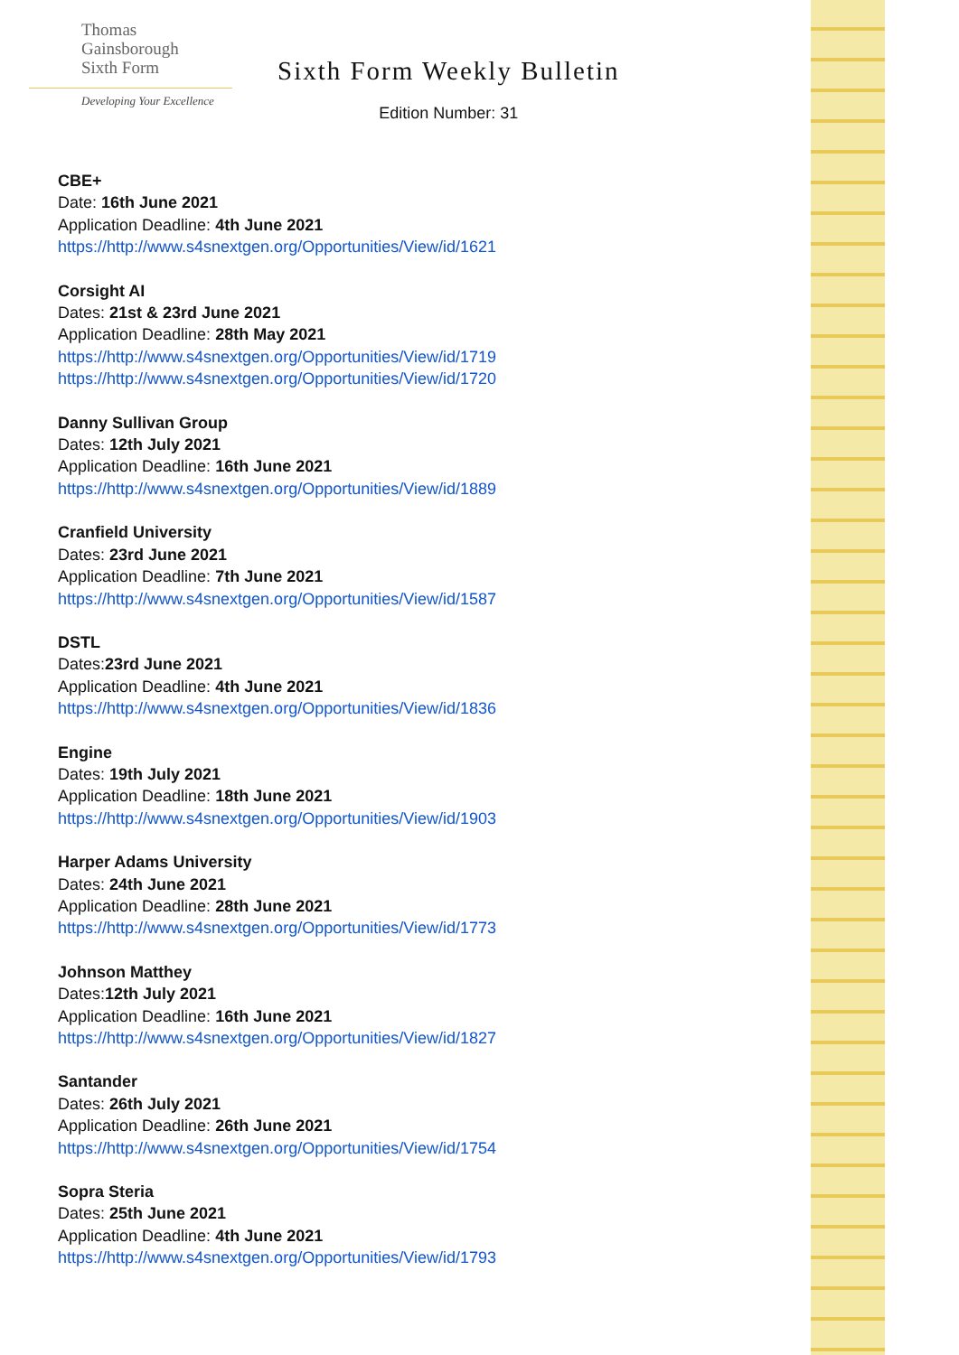Thomas
Gainsborough
Sixth Form
Developing Your Excellence
Sixth Form Weekly Bulletin
Edition Number: 31
CBE+
Date: 16th June 2021
Application Deadline: 4th June 2021
https://http://www.s4snextgen.org/Opportunities/View/id/1621
Corsight AI
Dates: 21st & 23rd June 2021
Application Deadline: 28th May 2021
https://http://www.s4snextgen.org/Opportunities/View/id/1719
https://http://www.s4snextgen.org/Opportunities/View/id/1720
Danny Sullivan Group
Dates: 12th July 2021
Application Deadline: 16th June 2021
https://http://www.s4snextgen.org/Opportunities/View/id/1889
Cranfield University
Dates: 23rd June 2021
Application Deadline: 7th June 2021
https://http://www.s4snextgen.org/Opportunities/View/id/1587
DSTL
Dates:23rd June 2021
Application Deadline: 4th June 2021
https://http://www.s4snextgen.org/Opportunities/View/id/1836
Engine
Dates: 19th July 2021
Application Deadline: 18th June 2021
https://http://www.s4snextgen.org/Opportunities/View/id/1903
Harper Adams University
Dates: 24th June 2021
Application Deadline: 28th June 2021
https://http://www.s4snextgen.org/Opportunities/View/id/1773
Johnson Matthey
Dates:12th July 2021
Application Deadline: 16th June 2021
https://http://www.s4snextgen.org/Opportunities/View/id/1827
Santander
Dates: 26th July 2021
Application Deadline: 26th June 2021
https://http://www.s4snextgen.org/Opportunities/View/id/1754
Sopra Steria
Dates: 25th June 2021
Application Deadline: 4th June 2021
https://http://www.s4snextgen.org/Opportunities/View/id/1793